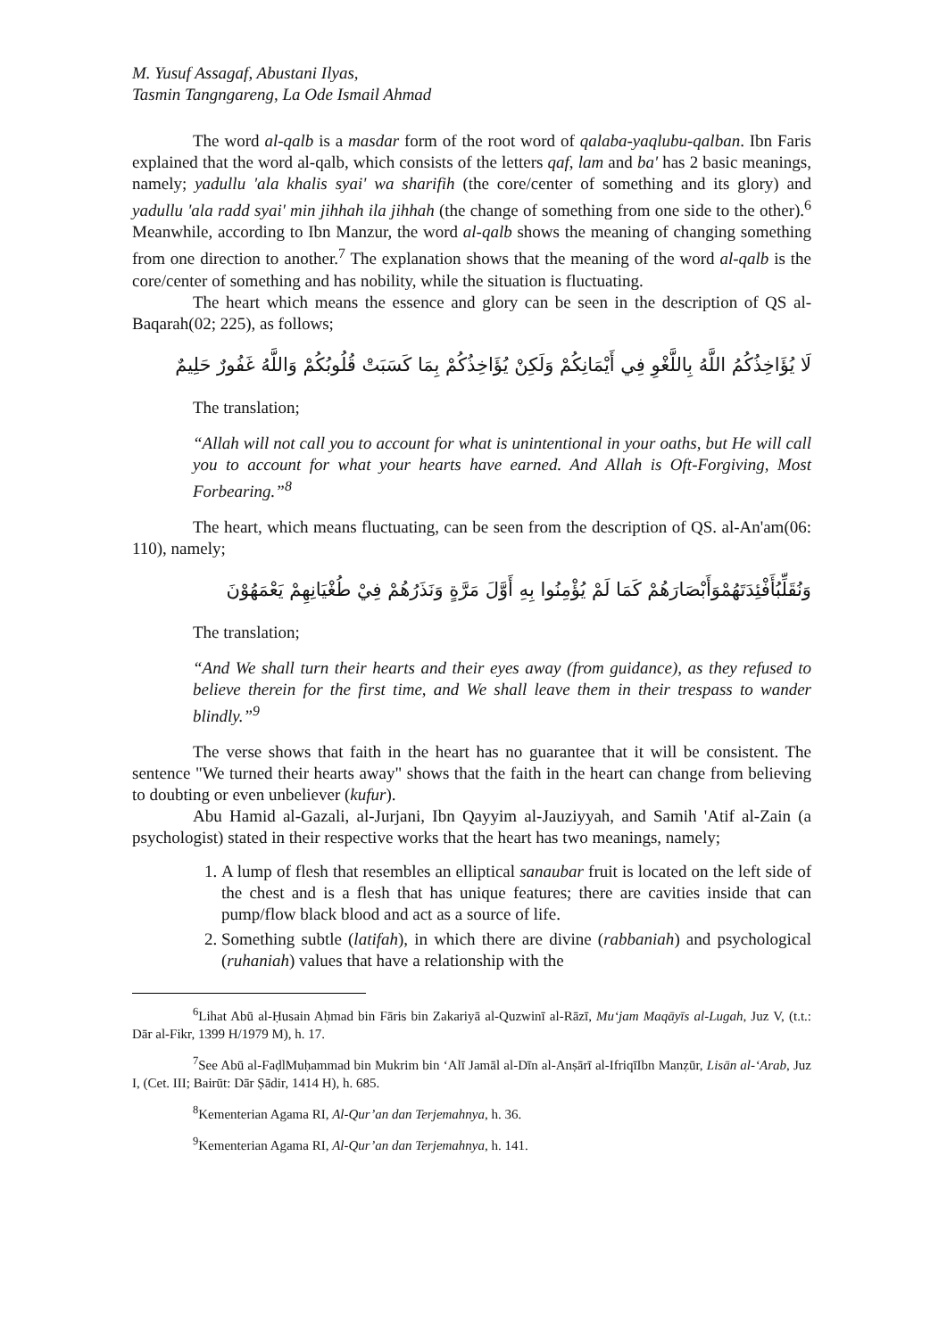M. Yusuf Assagaf, Abustani Ilyas,
Tasmin Tangngareng, La Ode Ismail Ahmad
The word al-qalb is a masdar form of the root word of qalaba-yaqlubu-qalban. Ibn Faris explained that the word al-qalb, which consists of the letters qaf, lam and ba' has 2 basic meanings, namely; yadullu 'ala khalis syai' wa sharifih (the core/center of something and its glory) and yadullu 'ala radd syai' min jihhah ila jihhah (the change of something from one side to the other).<sup>6</sup> Meanwhile, according to Ibn Manzur, the word al-qalb shows the meaning of changing something from one direction to another.<sup>7</sup> The explanation shows that the meaning of the word al-qalb is the core/center of something and has nobility, while the situation is fluctuating.
The heart which means the essence and glory can be seen in the description of QS al-Baqarah(02; 225), as follows;
لَا يُؤَاخِذُكُمُ اللَّهُ بِاللَّغْوِ فِي أَيْمَانِكُمْ وَلَكِنْ يُؤَاخِذُكُمْ بِمَا كَسَبَتْ قُلُوبُكُمْ وَاللَّهُ غَفُورٌ حَلِيمٌ
The translation;
“Allah will not call you to account for what is unintentional in your oaths, but He will call you to account for what your hearts have earned. And Allah is Oft-Forgiving, Most Forbearing.”<sup>8</sup>
The heart, which means fluctuating, can be seen from the description of QS. al-An'am(06: 110), namely;
وَنُقَلِّبُأَفْئِدَتَهُمْوَأَبْصَارَهُمْ كَمَا لَمْ يُؤْمِنُوا بِهِ أَوَّلَ مَرَّةٍ وَنَذَرُهُمْ فِيْ طُغْيَانِهِمْ يَعْمَهُوْنَ
The translation;
“And We shall turn their hearts and their eyes away (from guidance), as they refused to believe therein for the first time, and We shall leave them in their trespass to wander blindly.”<sup>9</sup>
The verse shows that faith in the heart has no guarantee that it will be consistent. The sentence "We turned their hearts away" shows that the faith in the heart can change from believing to doubting or even unbeliever (kufur).
Abu Hamid al-Gazali, al-Jurjani, Ibn Qayyim al-Jauziyyah, and Samih 'Atif al-Zain (a psychologist) stated in their respective works that the heart has two meanings, namely;
1. A lump of flesh that resembles an elliptical sanaubar fruit is located on the left side of the chest and is a flesh that has unique features; there are cavities inside that can pump/flow black blood and act as a source of life.
2. Something subtle (latifah), in which there are divine (rabbaniah) and psychological (ruhaniah) values that have a relationship with the
<sup>6</sup> Lihat Abū al-Ḥusain Aḥmad bin Fāris bin Zakariyā al-Quzwinī al-Rāzī, Mu‘jam Maqāyīs al-Lugah, Juz V, (t.t.: Dār al-Fikr, 1399 H/1979 M), h. 17.
<sup>7</sup> See Abū al-FaḍlMuḥammad bin Mukrim bin ‘Alī Jamāl al-Dīn al-Anṣārī al-IfriqīIbn Manẓūr, Lisān al-‘Arab, Juz I, (Cet. III; Bairūt: Dār Ṣādir, 1414 H), h. 685.
<sup>8</sup> Kementerian Agama RI, Al-Qur’an dan Terjemahnya, h. 36.
<sup>9</sup> Kementerian Agama RI, Al-Qur’an dan Terjemahnya, h. 141.